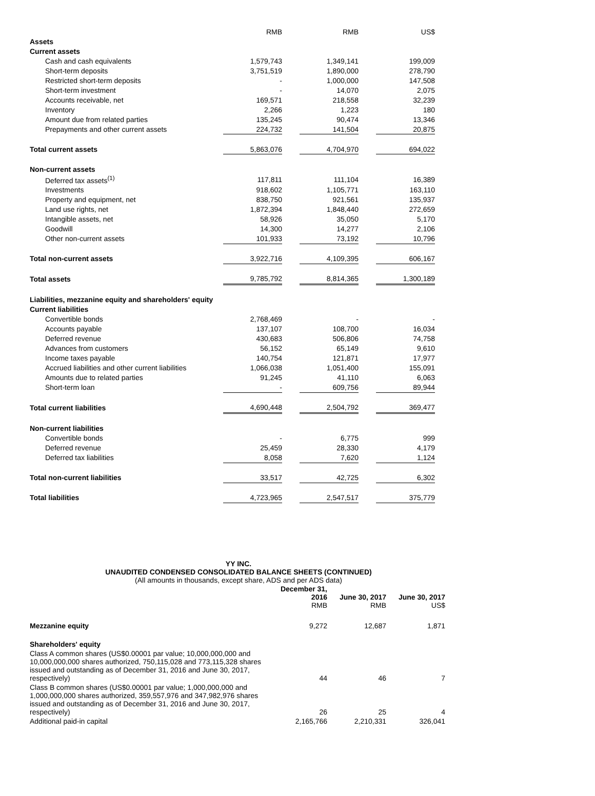| | RMB | | RMB | | US$ |
| Assets | | | | | |
| Current assets | | | | | |
| Cash and cash equivalents | 1,579,743 | | 1,349,141 | | 199,009 |
| Short-term deposits | 3,751,519 | | 1,890,000 | | 278,790 |
| Restricted short-term deposits | - | | 1,000,000 | | 147,508 |
| Short-term investment | - | | 14,070 | | 2,075 |
| Accounts receivable, net | 169,571 | | 218,558 | | 32,239 |
| Inventory | 2,266 | | 1,223 | | 180 |
| Amount due from related parties | 135,245 | | 90,474 | | 13,346 |
| Prepayments and other current assets | 224,732 | | 141,504 | | 20,875 |
| Total current assets | 5,863,076 | | 4,704,970 | | 694,022 |
| Non-current assets | | | | | |
| Deferred tax assets<sup>(1)</sup> | 117,811 | | 111,104 | | 16,389 |
| Investments | 918,602 | | 1,105,771 | | 163,110 |
| Property and equipment, net | 838,750 | | 921,561 | | 135,937 |
| Land use rights, net | 1,872,394 | | 1,848,440 | | 272,659 |
| Intangible assets, net | 58,926 | | 35,050 | | 5,170 |
| Goodwill | 14,300 | | 14,277 | | 2,106 |
| Other non-current assets | 101,933 | | 73,192 | | 10,796 |
| Total non-current assets | 3,922,716 | | 4,109,395 | | 606,167 |
| Total assets | 9,785,792 | | 8,814,365 | | 1,300,189 |
| Liabilities, mezzanine equity and shareholders' equity | | | | | |
| Current liabilities | | | | | |
| Convertible bonds | 2,768,469 | | - | | - |
| Accounts payable | 137,107 | | 108,700 | | 16,034 |
| Deferred revenue | 430,683 | | 506,806 | | 74,758 |
| Advances from customers | 56,152 | | 65,149 | | 9,610 |
| Income taxes payable | 140,754 | | 121,871 | | 17,977 |
| Accrued liabilities and other current liabilities | 1,066,038 | | 1,051,400 | | 155,091 |
| Amounts due to related parties | 91,245 | | 41,110 | | 6,063 |
| Short-term loan | - | | 609,756 | | 89,944 |
| Total current liabilities | 4,690,448 | | 2,504,792 | | 369,477 |
| Non-current liabilities | | | | | |
| Convertible bonds | - | | 6,775 | | 999 |
| Deferred revenue | 25,459 | | 28,330 | | 4,179 |
| Deferred tax liabilities | 8,058 | | 7,620 | | 1,124 |
| Total non-current liabilities | 33,517 | | 42,725 | | 6,302 |
| Total liabilities | 4,723,965 | | 2,547,517 | | 375,779 |
YY INC.
UNAUDITED CONDENSED CONSOLIDATED BALANCE SHEETS (CONTINUED)
(All amounts in thousands, except share, ADS and per ADS data)
| | December 31, 2016 RMB | June 30, 2017 RMB | June 30, 2017 US$ |
| Mezzanine equity | 9,272 | 12,687 | 1,871 |
| Shareholders' equity | | | |
| Class A common shares (US$0.00001 par value; 10,000,000,000 and 10,000,000,000 shares authorized, 750,115,028 and 773,115,328 shares issued and outstanding as of December 31, 2016 and June 30, 2017, respectively) | 44 | 46 | 7 |
| Class B common shares (US$0.00001 par value; 1,000,000,000 and 1,000,000,000 shares authorized, 359,557,976 and 347,982,976 shares issued and outstanding as of December 31, 2016 and June 30, 2017, respectively) | 26 | 25 | 4 |
| Additional paid-in capital | 2,165,766 | 2,210,331 | 326,041 |